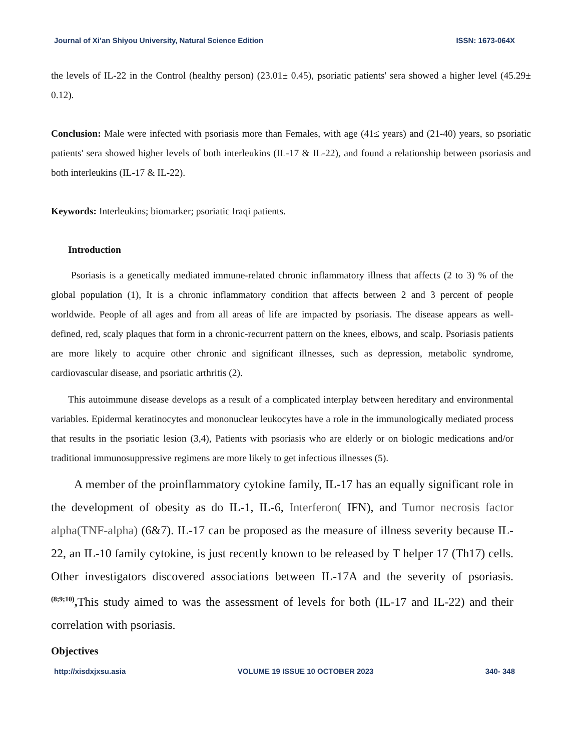Journal of Xi’an Shiyou University, Natural Science Edition ISSN: 1673-064X
the levels of IL-22 in the Control (healthy person) (23.01± 0.45), psoriatic patients' sera showed a higher level (45.29± 0.12).
Conclusion: Male were infected with psoriasis more than Females, with age (41≤ years) and (21-40) years, so psoriatic patients' sera showed higher levels of both interleukins (IL-17 & IL-22), and found a relationship between psoriasis and both interleukins (IL-17 & IL-22).
Keywords: Interleukins; biomarker; psoriatic Iraqi patients.
Introduction
Psoriasis is a genetically mediated immune-related chronic inflammatory illness that affects (2 to 3) % of the global population (1), It is a chronic inflammatory condition that affects between 2 and 3 percent of people worldwide. People of all ages and from all areas of life are impacted by psoriasis. The disease appears as well-defined, red, scaly plaques that form in a chronic-recurrent pattern on the knees, elbows, and scalp. Psoriasis patients are more likely to acquire other chronic and significant illnesses, such as depression, metabolic syndrome, cardiovascular disease, and psoriatic arthritis (2).
This autoimmune disease develops as a result of a complicated interplay between hereditary and environmental variables. Epidermal keratinocytes and mononuclear leukocytes have a role in the immunologically mediated process that results in the psoriatic lesion (3,4), Patients with psoriasis who are elderly or on biologic medications and/or traditional immunosuppressive regimens are more likely to get infectious illnesses (5).
A member of the proinflammatory cytokine family, IL-17 has an equally significant role in the development of obesity as do IL-1, IL-6, Interferon( IFN), and Tumor necrosis factor alpha(TNF-alpha) (6&7). IL-17 can be proposed as the measure of illness severity because IL-22, an IL-10 family cytokine, is just recently known to be released by T helper 17 (Th17) cells. Other investigators discovered associations between IL-17A and the severity of psoriasis. <sup>(8;9;10)</sup>, This study aimed to was the assessment of levels for both (IL-17 and IL-22) and their correlation with psoriasis.
Objectives
http://xisdxjxsu.asia VOLUME 19 ISSUE 10 OCTOBER 2023 340- 348